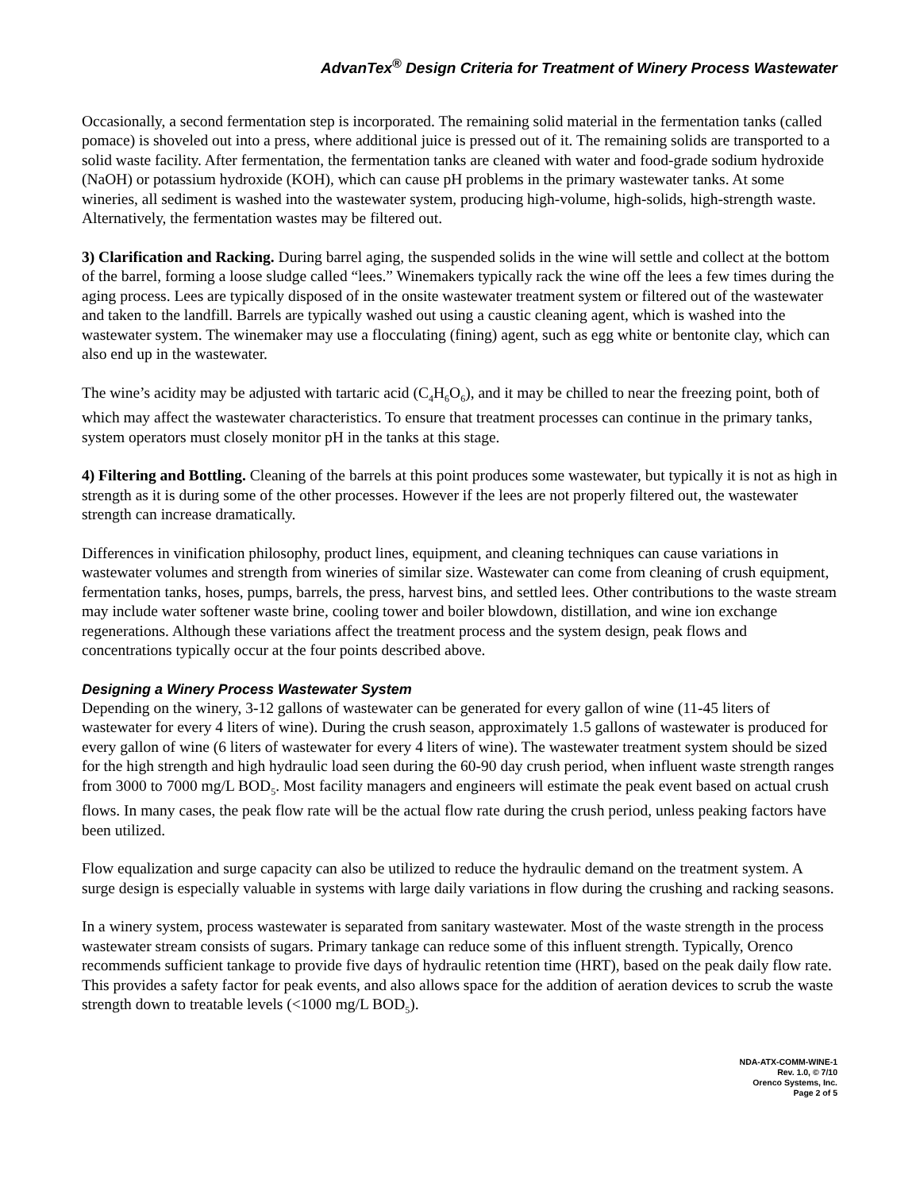AdvanTex<sup>®</sup> Design Criteria for Treatment of Winery Process Wastewater
Occasionally, a second fermentation step is incorporated. The remaining solid material in the fermentation tanks (called pomace) is shoveled out into a press, where additional juice is pressed out of it. The remaining solids are transported to a solid waste facility. After fermentation, the fermentation tanks are cleaned with water and food-grade sodium hydroxide (NaOH) or potassium hydroxide (KOH), which can cause pH problems in the primary wastewater tanks. At some wineries, all sediment is washed into the wastewater system, producing high-volume, high-solids, high-strength waste. Alternatively, the fermentation wastes may be filtered out.
3) Clarification and Racking. During barrel aging, the suspended solids in the wine will settle and collect at the bottom of the barrel, forming a loose sludge called “lees.” Winemakers typically rack the wine off the lees a few times during the aging process. Lees are typically disposed of in the onsite wastewater treatment system or filtered out of the wastewater and taken to the landfill. Barrels are typically washed out using a caustic cleaning agent, which is washed into the wastewater system. The winemaker may use a flocculating (fining) agent, such as egg white or bentonite clay, which can also end up in the wastewater.
The wine’s acidity may be adjusted with tartaric acid (C<sub>4</sub>H<sub>6</sub>O<sub>6</sub>), and it may be chilled to near the freezing point, both of which may affect the wastewater characteristics. To ensure that treatment processes can continue in the primary tanks, system operators must closely monitor pH in the tanks at this stage.
4) Filtering and Bottling. Cleaning of the barrels at this point produces some wastewater, but typically it is not as high in strength as it is during some of the other processes. However if the lees are not properly filtered out, the wastewater strength can increase dramatically.
Differences in vinification philosophy, product lines, equipment, and cleaning techniques can cause variations in wastewater volumes and strength from wineries of similar size. Wastewater can come from cleaning of crush equipment, fermentation tanks, hoses, pumps, barrels, the press, harvest bins, and settled lees. Other contributions to the waste stream may include water softener waste brine, cooling tower and boiler blowdown, distillation, and wine ion exchange regenerations. Although these variations affect the treatment process and the system design, peak flows and concentrations typically occur at the four points described above.
Designing a Winery Process Wastewater System
Depending on the winery, 3-12 gallons of wastewater can be generated for every gallon of wine (11-45 liters of wastewater for every 4 liters of wine). During the crush season, approximately 1.5 gallons of wastewater is produced for every gallon of wine (6 liters of wastewater for every 4 liters of wine). The wastewater treatment system should be sized for the high strength and high hydraulic load seen during the 60-90 day crush period, when influent waste strength ranges from 3000 to 7000 mg/L BOD<sub>5</sub>. Most facility managers and engineers will estimate the peak event based on actual crush flows. In many cases, the peak flow rate will be the actual flow rate during the crush period, unless peaking factors have been utilized.
Flow equalization and surge capacity can also be utilized to reduce the hydraulic demand on the treatment system. A surge design is especially valuable in systems with large daily variations in flow during the crushing and racking seasons.
In a winery system, process wastewater is separated from sanitary wastewater. Most of the waste strength in the process wastewater stream consists of sugars. Primary tankage can reduce some of this influent strength. Typically, Orenco recommends sufficient tankage to provide five days of hydraulic retention time (HRT), based on the peak daily flow rate. This provides a safety factor for peak events, and also allows space for the addition of aeration devices to scrub the waste strength down to treatable levels (<1000 mg/L BOD<sub>5</sub>).
NDA-ATX-COMM-WINE-1
Rev. 1.0, © 7/10
Orenco Systems, Inc.
Page 2 of 5